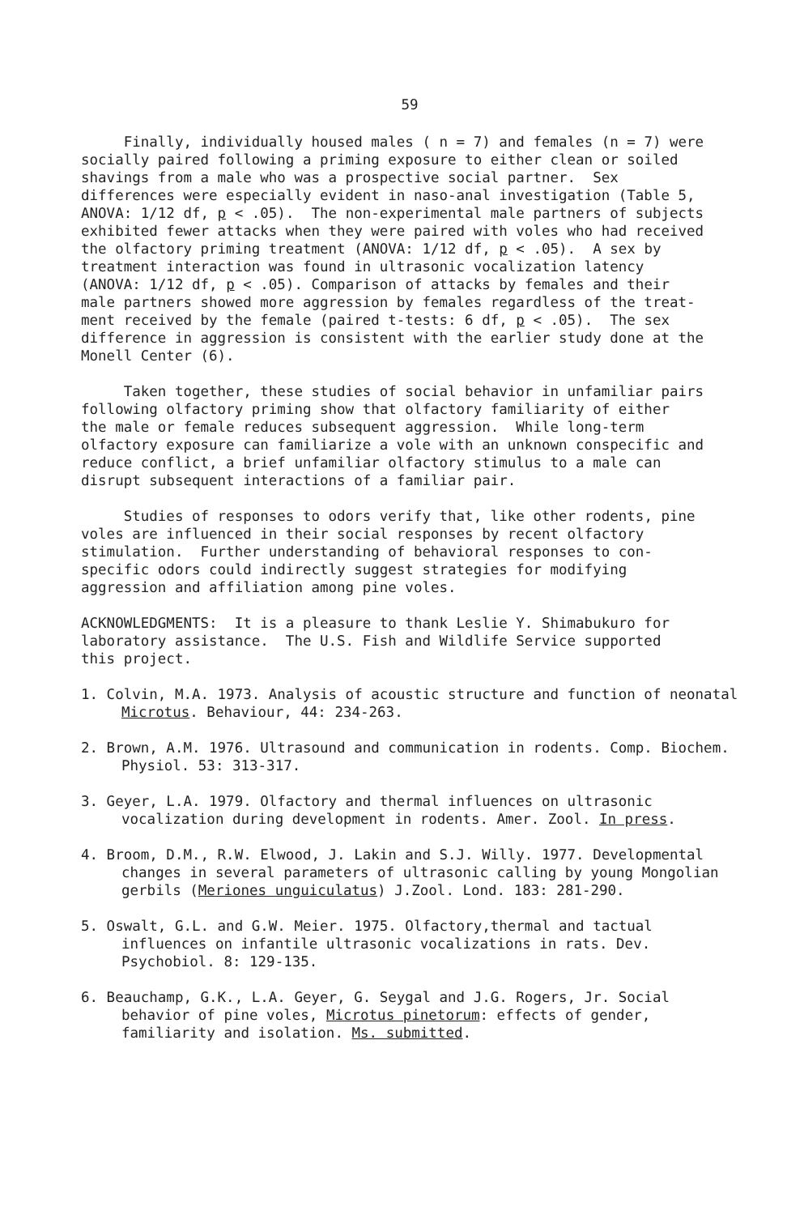59
Finally, individually housed males ( n = 7) and females (n = 7) were socially paired following a priming exposure to either clean or soiled shavings from a male who was a prospective social partner. Sex differences were especially evident in naso-anal investigation (Table 5, ANOVA: 1/12 df, p < .05). The non-experimental male partners of subjects exhibited fewer attacks when they were paired with voles who had received the olfactory priming treatment (ANOVA: 1/12 df, p < .05). A sex by treatment interaction was found in ultrasonic vocalization latency (ANOVA: 1/12 df, p < .05). Comparison of attacks by females and their male partners showed more aggression by females regardless of the treat- ment received by the female (paired t-tests: 6 df, p < .05). The sex difference in aggression is consistent with the earlier study done at the Monell Center (6).
Taken together, these studies of social behavior in unfamiliar pairs following olfactory priming show that olfactory familiarity of either the male or female reduces subsequent aggression. While long-term olfactory exposure can familiarize a vole with an unknown conspecific and reduce conflict, a brief unfamiliar olfactory stimulus to a male can disrupt subsequent interactions of a familiar pair.
Studies of responses to odors verify that, like other rodents, pine voles are influenced in their social responses by recent olfactory stimulation. Further understanding of behavioral responses to con- specific odors could indirectly suggest strategies for modifying aggression and affiliation among pine voles.
ACKNOWLEDGMENTS: It is a pleasure to thank Leslie Y. Shimabukuro for laboratory assistance. The U.S. Fish and Wildlife Service supported this project.
1. Colvin, M.A. 1973. Analysis of acoustic structure and function of neonatal Microtus. Behaviour, 44: 234-263.
2. Brown, A.M. 1976. Ultrasound and communication in rodents. Comp. Biochem. Physiol. 53: 313-317.
3. Geyer, L.A. 1979. Olfactory and thermal influences on ultrasonic vocalization during development in rodents. Amer. Zool. In press.
4. Broom, D.M., R.W. Elwood, J. Lakin and S.J. Willy. 1977. Developmental changes in several parameters of ultrasonic calling by young Mongolian gerbils (Meriones unguiculatus) J.Zool. Lond. 183: 281-290.
5. Oswalt, G.L. and G.W. Meier. 1975. Olfactory,thermal and tactual influences on infantile ultrasonic vocalizations in rats. Dev. Psychobiol. 8: 129-135.
6. Beauchamp, G.K., L.A. Geyer, G. Seygal and J.G. Rogers, Jr. Social behavior of pine voles, Microtus pinetorum: effects of gender, familiarity and isolation. Ms. submitted.